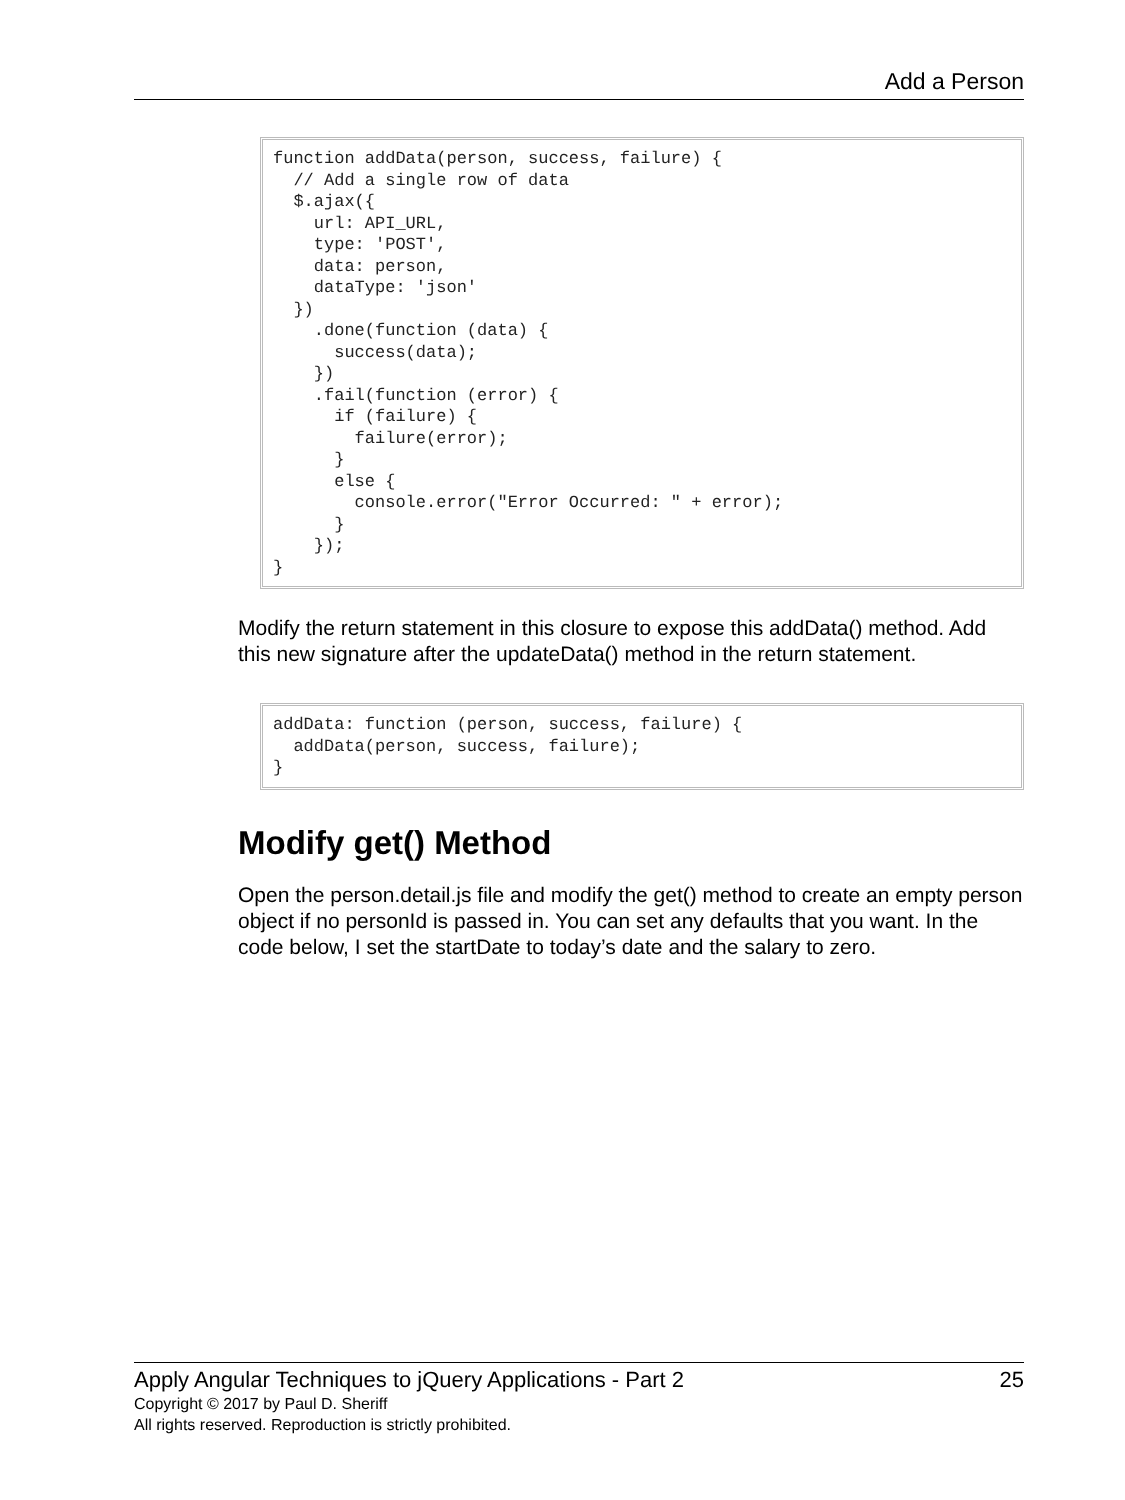Add a Person
function addData(person, success, failure) {
  // Add a single row of data
  $.ajax({
    url: API_URL,
    type: 'POST',
    data: person,
    dataType: 'json'
  })
    .done(function (data) {
      success(data);
    })
    .fail(function (error) {
      if (failure) {
        failure(error);
      }
      else {
        console.error("Error Occurred: " + error);
      }
    });
}
Modify the return statement in this closure to expose this addData() method. Add this new signature after the updateData() method in the return statement.
addData: function (person, success, failure) {
  addData(person, success, failure);
}
Modify get() Method
Open the person.detail.js file and modify the get() method to create an empty person object if no personId is passed in. You can set any defaults that you want. In the code below, I set the startDate to today’s date and the salary to zero.
Apply Angular Techniques to jQuery Applications - Part 2 25
Copyright © 2017 by Paul D. Sheriff
All rights reserved. Reproduction is strictly prohibited.